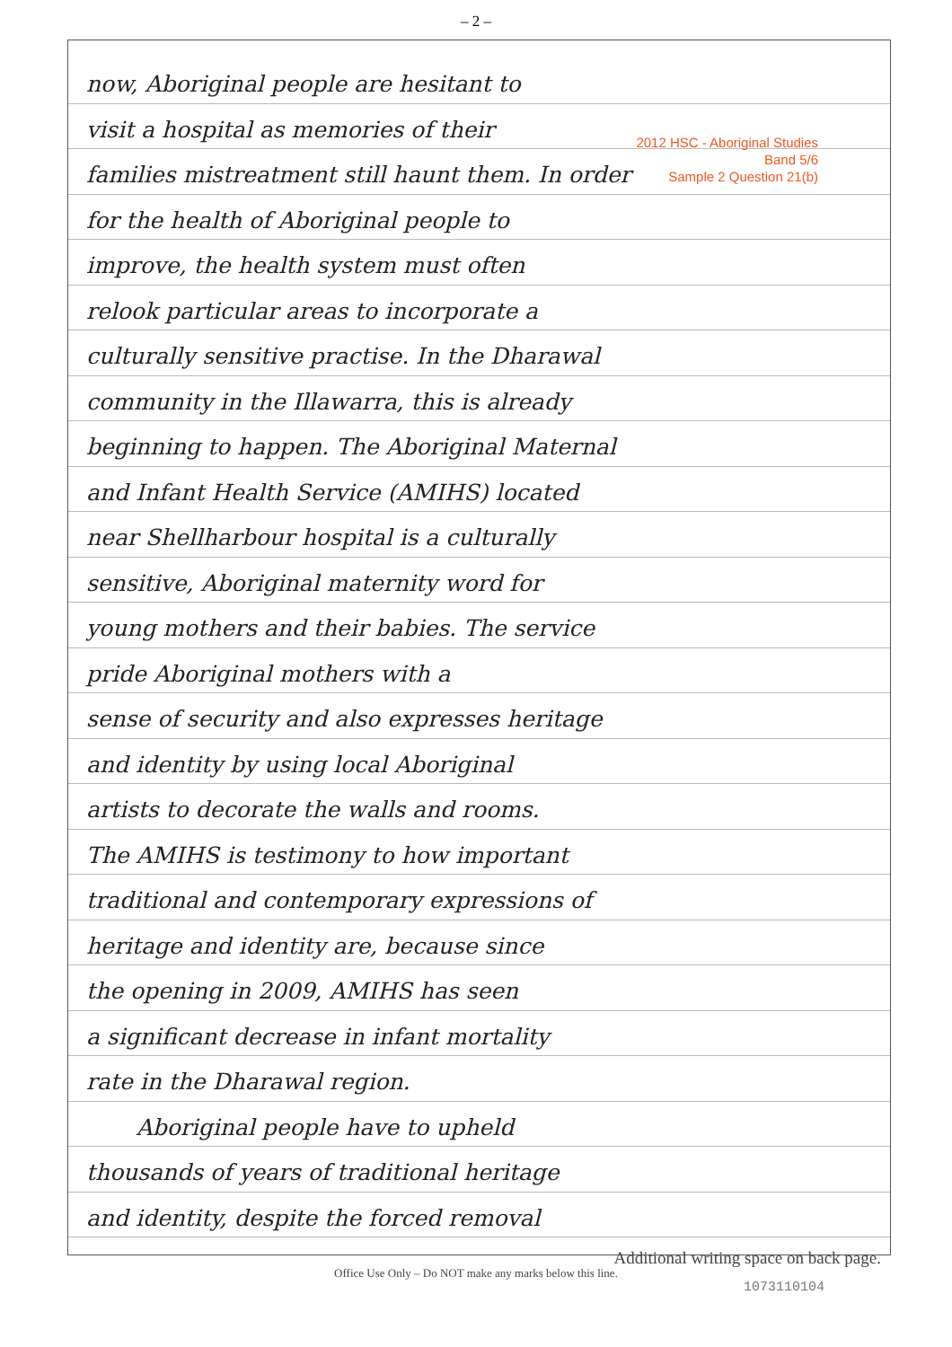– 2 –
2012 HSC - Aboriginal Studies
Band 5/6
Sample 2 Question 21(b)
now, Aboriginal people are hesitant to
visit a hospital as memories of their
families mistreatment still haunt them. In order
for the health of Aboriginal people to
improve, the health system must often
relook particular areas to incorporate a
culturally sensitive practise. In the Dharawal
community in the Illawarra, this is already
beginning to happen. The Aboriginal Maternal
and Infant Health Service (AMIHS) located
near Shellharbour hospital is a culturally
sensitive, Aboriginal maternity word for
young mothers and their babies. The service
pride Aboriginal mothers with a
sense of security and also expresses heritage
and identity by using local Aboriginal
artists to decorate the walls and rooms.
The AMIHS is testimony to how important
traditional and contemporary expressions of
heritage and identity are, because since
the opening in 2009, AMIHS has seen
a significant decrease in infant mortality
rate in the Dharawal region.
Aboriginal people have to upheld
thousands of years of traditional heritage
and identity, despite the forced removal
Additional writing space on back page.
Office Use Only – Do NOT make any marks below this line.
1073110104